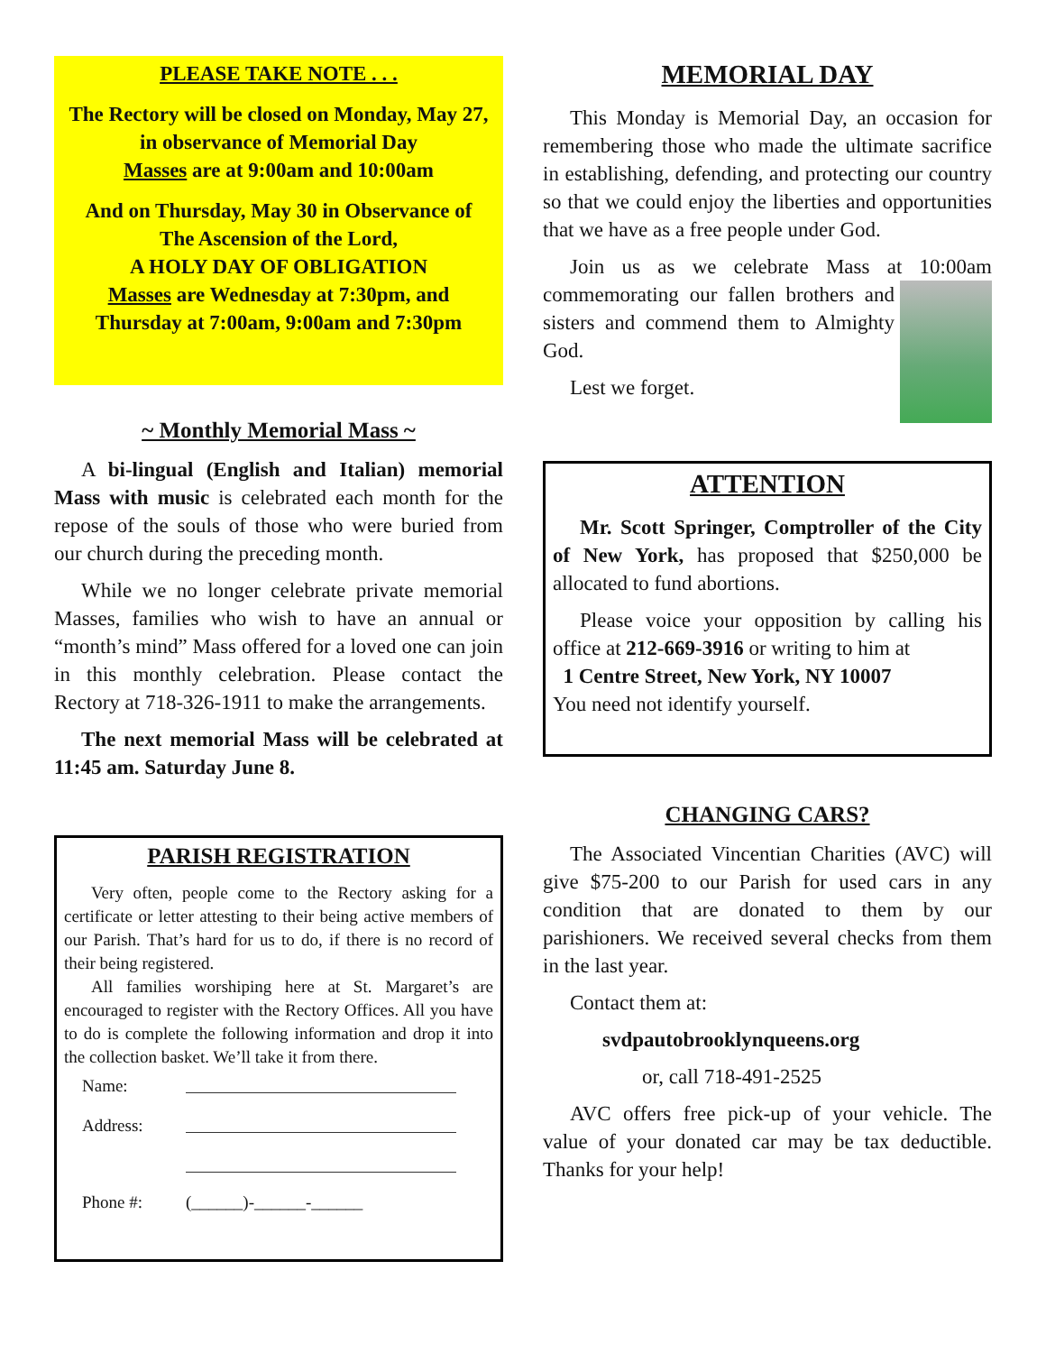PLEASE TAKE NOTE . . .
The Rectory will be closed on Monday, May 27, in observance of Memorial Day
Masses are at 9:00am and 10:00am
And on Thursday, May 30 in Observance of The Ascension of the Lord,
A HOLY DAY OF OBLIGATION
Masses are Wednesday at 7:30pm, and Thursday at 7:00am, 9:00am and 7:30pm
~ Monthly Memorial Mass ~
A bi-lingual (English and Italian) memorial Mass with music is celebrated each month for the repose of the souls of those who were buried from our church during the preceding month.
While we no longer celebrate private memorial Masses, families who wish to have an annual or “month’s mind” Mass offered for a loved one can join in this monthly celebration. Please contact the Rectory at 718-326-1911 to make the arrangements.
The next memorial Mass will be celebrated at 11:45 am. Saturday June 8.
PARISH REGISTRATION
Very often, people come to the Rectory asking for a certificate or letter attesting to their being active members of our Parish. That’s hard for us to do, if there is no record of their being registered.
All families worshiping here at St. Margaret’s are encouraged to register with the Rectory Offices. All you have to do is complete the following information and drop it into the collection basket. We’ll take it from there.
Name:
Address:
Phone #: (______)-______-______
MEMORIAL DAY
This Monday is Memorial Day, an occasion for remembering those who made the ultimate sacrifice in establishing, defending, and protecting our country so that we could enjoy the liberties and opportunities that we have as a free people under God.
Join us as we celebrate Mass at 10:00am commemorating our fallen brothers and sisters and commend them to Almighty God.
Lest we forget.
ATTENTION
Mr. Scott Springer, Comptroller of the City of New York, has proposed that $250,000 be allocated to fund abortions.
Please voice your opposition by calling his office at 212-669-3916 or writing to him at
1 Centre Street, New York, NY 10007
You need not identify yourself.
CHANGING CARS?
The Associated Vincentian Charities (AVC) will give $75-200 to our Parish for used cars in any condition that are donated to them by our parishioners. We received several checks from them in the last year.
Contact them at:
svdpautobrooklynqueens.org
or, call 718-491-2525
AVC offers free pick-up of your vehicle. The value of your donated car may be tax deductible. Thanks for your help!